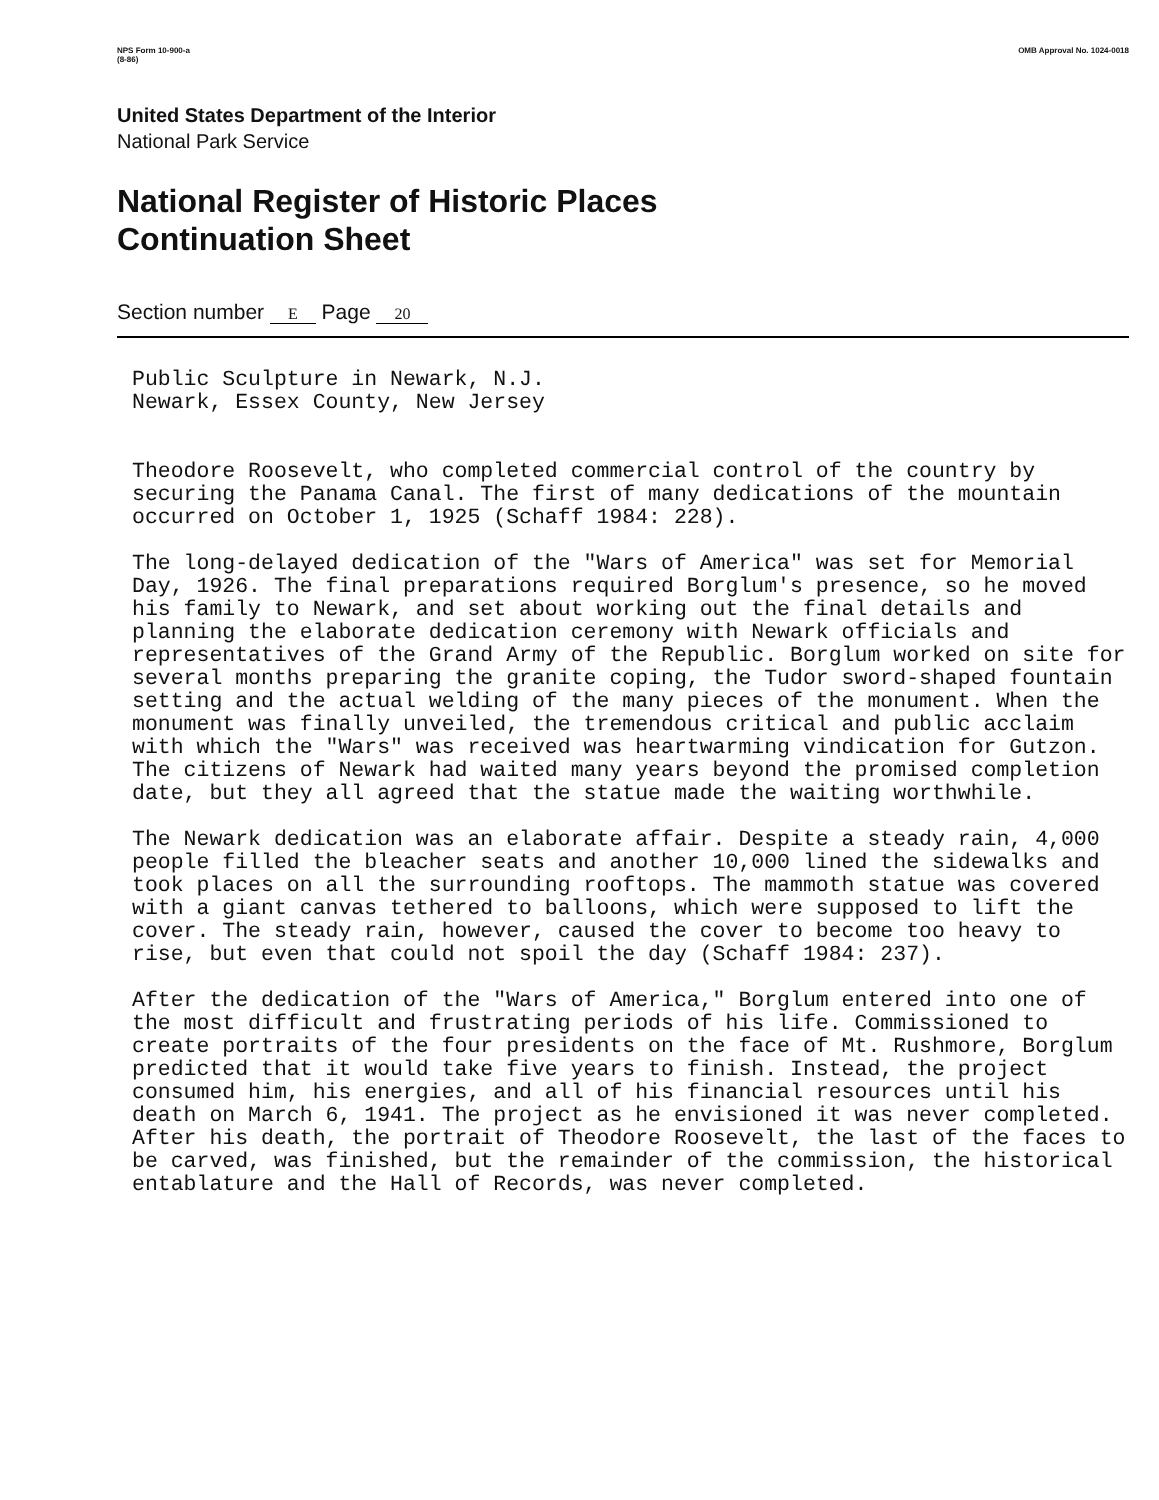NPS Form 10-900-a
(8-86)
OMB Approval No. 1024-0018
United States Department of the Interior
National Park Service
National Register of Historic Places
Continuation Sheet
Section number E Page 20
Public Sculpture in Newark, N.J.
Newark, Essex County, New Jersey
Theodore Roosevelt, who completed commercial control of the country by securing the Panama Canal. The first of many dedications of the mountain occurred on October 1, 1925 (Schaff 1984: 228).
The long-delayed dedication of the "Wars of America" was set for Memorial Day, 1926. The final preparations required Borglum's presence, so he moved his family to Newark, and set about working out the final details and planning the elaborate dedication ceremony with Newark officials and representatives of the Grand Army of the Republic. Borglum worked on site for several months preparing the granite coping, the Tudor sword-shaped fountain setting and the actual welding of the many pieces of the monument. When the monument was finally unveiled, the tremendous critical and public acclaim with which the "Wars" was received was heartwarming vindication for Gutzon. The citizens of Newark had waited many years beyond the promised completion date, but they all agreed that the statue made the waiting worthwhile.
The Newark dedication was an elaborate affair. Despite a steady rain, 4,000 people filled the bleacher seats and another 10,000 lined the sidewalks and took places on all the surrounding rooftops. The mammoth statue was covered with a giant canvas tethered to balloons, which were supposed to lift the cover. The steady rain, however, caused the cover to become too heavy to rise, but even that could not spoil the day (Schaff 1984: 237).
After the dedication of the "Wars of America," Borglum entered into one of the most difficult and frustrating periods of his life. Commissioned to create portraits of the four presidents on the face of Mt. Rushmore, Borglum predicted that it would take five years to finish. Instead, the project consumed him, his energies, and all of his financial resources until his death on March 6, 1941. The project as he envisioned it was never completed. After his death, the portrait of Theodore Roosevelt, the last of the faces to be carved, was finished, but the remainder of the commission, the historical entablature and the Hall of Records, was never completed.